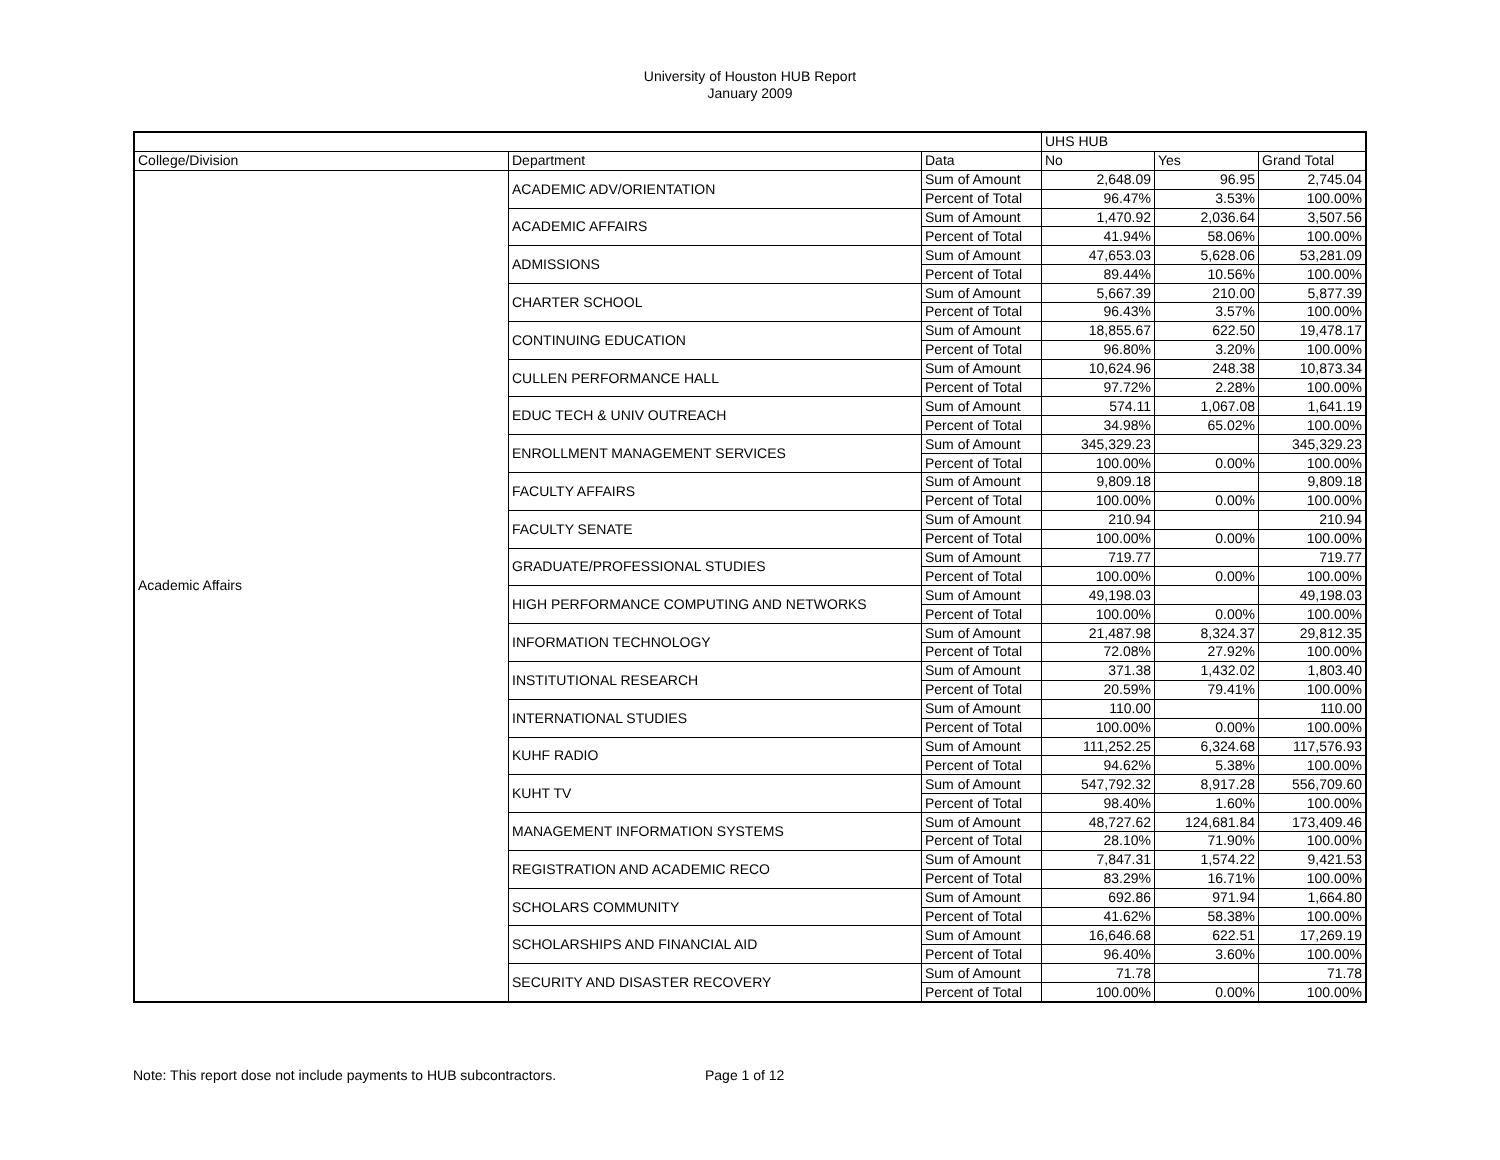University of Houston HUB Report
January 2009
| | | | UHS HUB | | |
| --- | --- | --- | --- | --- | --- |
| College/Division | Department | Data | No | Yes | Grand Total |
| Academic Affairs | ACADEMIC ADV/ORIENTATION | Sum of Amount | 2,648.09 | 96.95 | 2,745.04 |
| | | Percent of Total | 96.47% | 3.53% | 100.00% |
| | ACADEMIC AFFAIRS | Sum of Amount | 1,470.92 | 2,036.64 | 3,507.56 |
| | | Percent of Total | 41.94% | 58.06% | 100.00% |
| | ADMISSIONS | Sum of Amount | 47,653.03 | 5,628.06 | 53,281.09 |
| | | Percent of Total | 89.44% | 10.56% | 100.00% |
| | CHARTER SCHOOL | Sum of Amount | 5,667.39 | 210.00 | 5,877.39 |
| | | Percent of Total | 96.43% | 3.57% | 100.00% |
| | CONTINUING EDUCATION | Sum of Amount | 18,855.67 | 622.50 | 19,478.17 |
| | | Percent of Total | 96.80% | 3.20% | 100.00% |
| | CULLEN PERFORMANCE HALL | Sum of Amount | 10,624.96 | 248.38 | 10,873.34 |
| | | Percent of Total | 97.72% | 2.28% | 100.00% |
| | EDUC TECH & UNIV OUTREACH | Sum of Amount | 574.11 | 1,067.08 | 1,641.19 |
| | | Percent of Total | 34.98% | 65.02% | 100.00% |
| | ENROLLMENT MANAGEMENT SERVICES | Sum of Amount | 345,329.23 | | 345,329.23 |
| | | Percent of Total | 100.00% | 0.00% | 100.00% |
| | FACULTY AFFAIRS | Sum of Amount | 9,809.18 | | 9,809.18 |
| | | Percent of Total | 100.00% | 0.00% | 100.00% |
| | FACULTY SENATE | Sum of Amount | 210.94 | | 210.94 |
| | | Percent of Total | 100.00% | 0.00% | 100.00% |
| | GRADUATE/PROFESSIONAL STUDIES | Sum of Amount | 719.77 | | 719.77 |
| | | Percent of Total | 100.00% | 0.00% | 100.00% |
| | HIGH PERFORMANCE COMPUTING AND NETWORKS | Sum of Amount | 49,198.03 | | 49,198.03 |
| | | Percent of Total | 100.00% | 0.00% | 100.00% |
| | INFORMATION TECHNOLOGY | Sum of Amount | 21,487.98 | 8,324.37 | 29,812.35 |
| | | Percent of Total | 72.08% | 27.92% | 100.00% |
| | INSTITUTIONAL RESEARCH | Sum of Amount | 371.38 | 1,432.02 | 1,803.40 |
| | | Percent of Total | 20.59% | 79.41% | 100.00% |
| | INTERNATIONAL STUDIES | Sum of Amount | 110.00 | | 110.00 |
| | | Percent of Total | 100.00% | 0.00% | 100.00% |
| | KUHF RADIO | Sum of Amount | 111,252.25 | 6,324.68 | 117,576.93 |
| | | Percent of Total | 94.62% | 5.38% | 100.00% |
| | KUHT TV | Sum of Amount | 547,792.32 | 8,917.28 | 556,709.60 |
| | | Percent of Total | 98.40% | 1.60% | 100.00% |
| | MANAGEMENT INFORMATION SYSTEMS | Sum of Amount | 48,727.62 | 124,681.84 | 173,409.46 |
| | | Percent of Total | 28.10% | 71.90% | 100.00% |
| | REGISTRATION AND ACADEMIC RECO | Sum of Amount | 7,847.31 | 1,574.22 | 9,421.53 |
| | | Percent of Total | 83.29% | 16.71% | 100.00% |
| | SCHOLARS COMMUNITY | Sum of Amount | 692.86 | 971.94 | 1,664.80 |
| | | Percent of Total | 41.62% | 58.38% | 100.00% |
| | SCHOLARSHIPS AND FINANCIAL AID | Sum of Amount | 16,646.68 | 622.51 | 17,269.19 |
| | | Percent of Total | 96.40% | 3.60% | 100.00% |
| | SECURITY AND DISASTER RECOVERY | Sum of Amount | 71.78 | | 71.78 |
| | | Percent of Total | 100.00% | 0.00% | 100.00% |
Note: This report dose not include payments to HUB subcontractors. Page 1 of 12